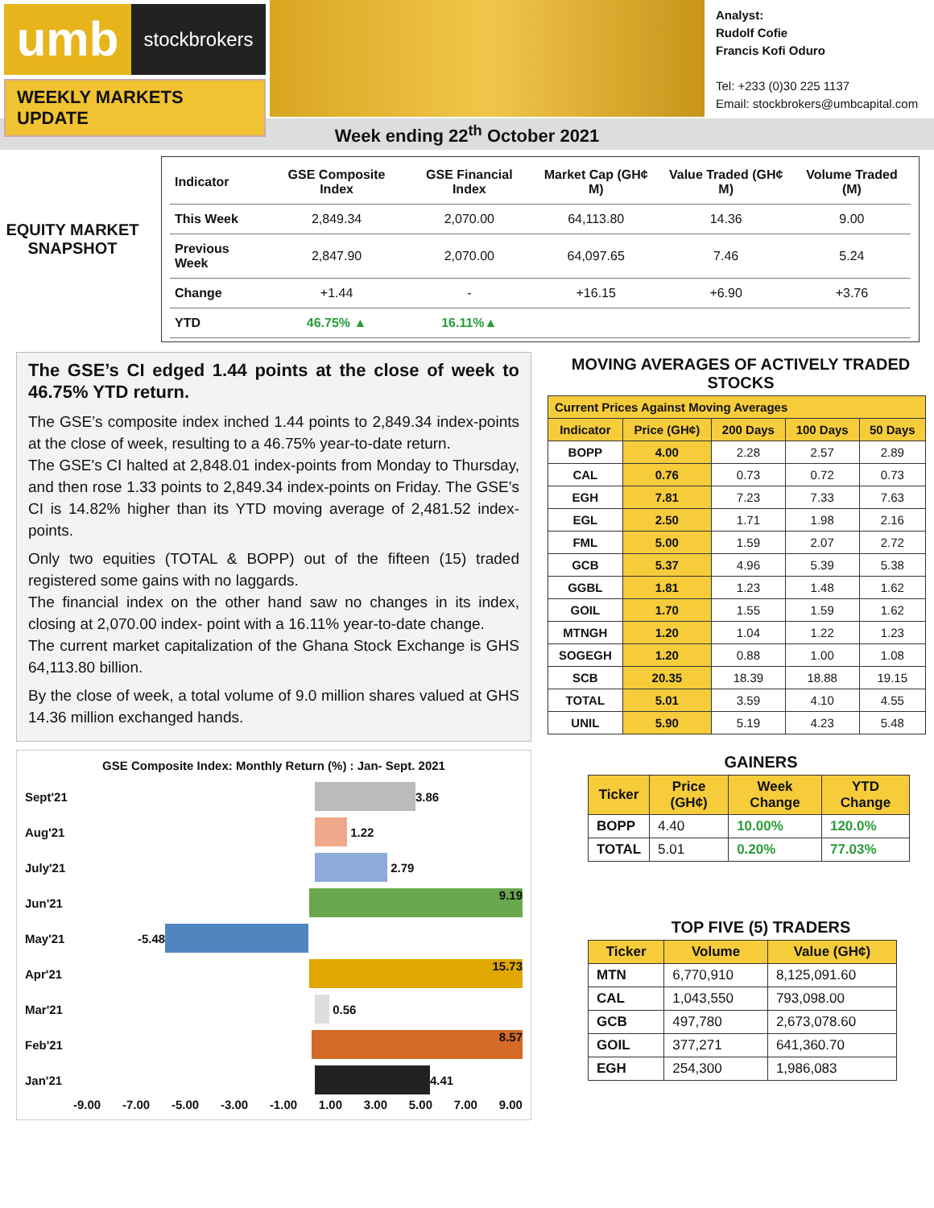umb
stockbrokers
WEEKLY MARKETS UPDATE
Analyst:
Rudolf Cofie
Francis Kofi Oduro
Tel: +233 (0)30 225 1137
Email: stockbrokers@umbcapital.com
Week ending 22<sup>th</sup> October 2021
EQUITY MARKET SNAPSHOT
| Indicator | GSE Composite Index | GSE Financial Index | Market Cap (GH¢ M) | Value Traded (GH¢ M) | Volume Traded (M) |
| --- | --- | --- | --- | --- | --- |
| This Week | 2,849.34 | 2,070.00 | 64,113.80 | 14.36 | 9.00 |
| Previous Week | 2,847.90 | 2,070.00 | 64,097.65 | 7.46 | 5.24 |
| Change | +1.44 | - | +16.15 | +6.90 | +3.76 |
| YTD | 46.75% ▲ | 16.11%▲ | | | |
The GSE’s CI edged 1.44 points at the close of week to 46.75% YTD return.
The GSE’s composite index inched 1.44 points to 2,849.34 index-points at the close of week, resulting to a 46.75% year-to-date return.
The GSE's CI halted at 2,848.01 index-points from Monday to Thursday, and then rose 1.33 points to 2,849.34 index-points on Friday. The GSE’s CI is 14.82% higher than its YTD moving average of 2,481.52 index-points.
Only two equities (TOTAL & BOPP) out of the fifteen (15) traded registered some gains with no laggards.
The financial index on the other hand saw no changes in its index, closing at 2,070.00 index- point with a 16.11% year-to-date change.
The current market capitalization of the Ghana Stock Exchange is GHS 64,113.80 billion.
By the close of week, a total volume of 9.0 million shares valued at GHS 14.36 million exchanged hands.
MOVING AVERAGES OF ACTIVELY TRADED STOCKS
| Current Prices Against Moving Averages | | | | |
| --- | --- | --- | --- | --- |
| Indicator | Price (GH¢) | 200 Days | 100 Days | 50 Days |
| BOPP | 4.00 | 2.28 | 2.57 | 2.89 |
| CAL | 0.76 | 0.73 | 0.72 | 0.73 |
| EGH | 7.81 | 7.23 | 7.33 | 7.63 |
| EGL | 2.50 | 1.71 | 1.98 | 2.16 |
| FML | 5.00 | 1.59 | 2.07 | 2.72 |
| GCB | 5.37 | 4.96 | 5.39 | 5.38 |
| GGBL | 1.81 | 1.23 | 1.48 | 1.62 |
| GOIL | 1.70 | 1.55 | 1.59 | 1.62 |
| MTNGH | 1.20 | 1.04 | 1.22 | 1.23 |
| SOGEGH | 1.20 | 0.88 | 1.00 | 1.08 |
| SCB | 20.35 | 18.39 | 18.88 | 19.15 |
| TOTAL | 5.01 | 3.59 | 4.10 | 4.55 |
| UNIL | 5.90 | 5.19 | 4.23 | 5.48 |
GSE Composite Index: Monthly Return (%) : Jan- Sept. 2021
Sept'21 3.86
Aug'21 1.22
July'21 2.79
Jun'21 9.19
May'21 -5.48
Apr'21 15.73
Mar'21 0.56
Feb'21 8.57
Jan'21 4.41
-9.00 -7.00 -5.00 -3.00 -1.00 1.00 3.00 5.00 7.00 9.00
GAINERS
| Ticker | Price (GH¢) | Week Change | YTD Change |
| --- | --- | --- | --- |
| BOPP | 4.40 | 10.00% | 120.0% |
| TOTAL | 5.01 | 0.20% | 77.03% |
TOP FIVE (5) TRADERS
| Ticker | Volume | Value (GH¢) |
| --- | --- | --- |
| MTN | 6,770,910 | 8,125,091.60 |
| CAL | 1,043,550 | 793,098.00 |
| GCB | 497,780 | 2,673,078.60 |
| GOIL | 377,271 | 641,360.70 |
| EGH | 254,300 | 1,986,083 |